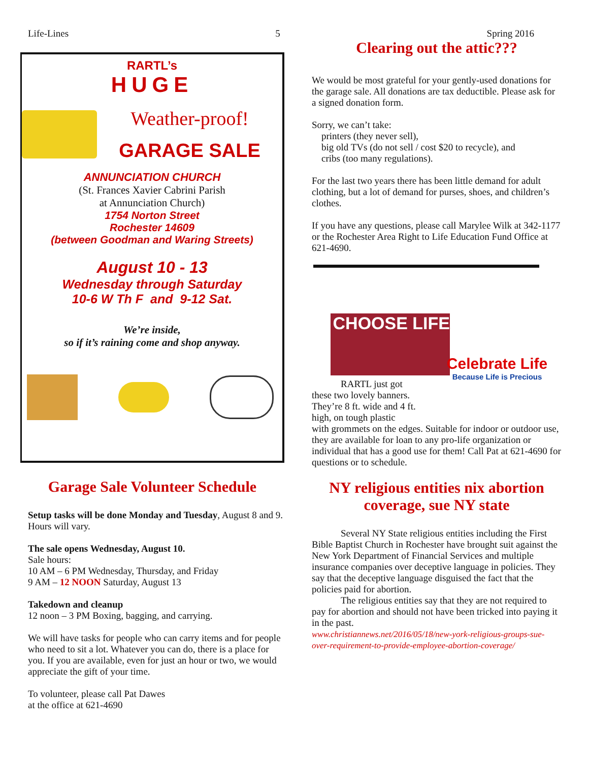Life-Lines 5 Spring 2016
RARTL’s
HUGE
Weather-proof!
GARAGE SALE
ANNUNCIATION CHURCH
(St. Frances Xavier Cabrini Parish
at Annunciation Church)
1754 Norton Street
Rochester 14609
(between Goodman and Waring Streets)
August 10 - 13
Wednesday through Saturday
10-6 W Th F and 9-12 Sat.
We’re inside,
so if it’s raining come and shop anyway.
Garage Sale Volunteer Schedule
Setup tasks will be done Monday and Tuesday, August 8 and 9. Hours will vary.
The sale opens Wednesday, August 10.
Sale hours:
10 AM – 6 PM Wednesday, Thursday, and Friday
9 AM – 12 NOON Saturday, August 13
Takedown and cleanup
12 noon – 3 PM Boxing, bagging, and carrying.
We will have tasks for people who can carry items and for people who need to sit a lot. Whatever you can do, there is a place for you. If you are available, even for just an hour or two, we would appreciate the gift of your time.
To volunteer, please call Pat Dawes
at the office at 621-4690
Clearing out the attic???
We would be most grateful for your gently-used donations for the garage sale. All donations are tax deductible. Please ask for a signed donation form.
Sorry, we can’t take:
printers (they never sell),
big old TVs (do not sell / cost $20 to recycle), and
cribs (too many regulations).
For the last two years there has been little demand for adult clothing, but a lot of demand for purses, shoes, and children’s clothes.
If you have any questions, please call Marylee Wilk at 342-1177 or the Rochester Area Right to Life Education Fund Office at 621-4690.
CHOOSE LIFE
RARTL just got these two lovely banners. They’re 8 ft. wide and 4 ft. high, on tough plastic
Celebrate Life
Because Life is Precious
with grommets on the edges. Suitable for indoor or outdoor use, they are available for loan to any pro-life organization or individual that has a good use for them! Call Pat at 621-4690 for questions or to schedule.
NY religious entities nix abortion coverage, sue NY state
Several NY State religious entities including the First Bible Baptist Church in Rochester have brought suit against the New York Department of Financial Services and multiple insurance companies over deceptive language in policies. They say that the deceptive language disguised the fact that the policies paid for abortion.
The religious entities say that they are not required to pay for abortion and should not have been tricked into paying it in the past.
www.christiannews.net/2016/05/18/new-york-religious-groups-sue-over-requirement-to-provide-employee-abortion-coverage/